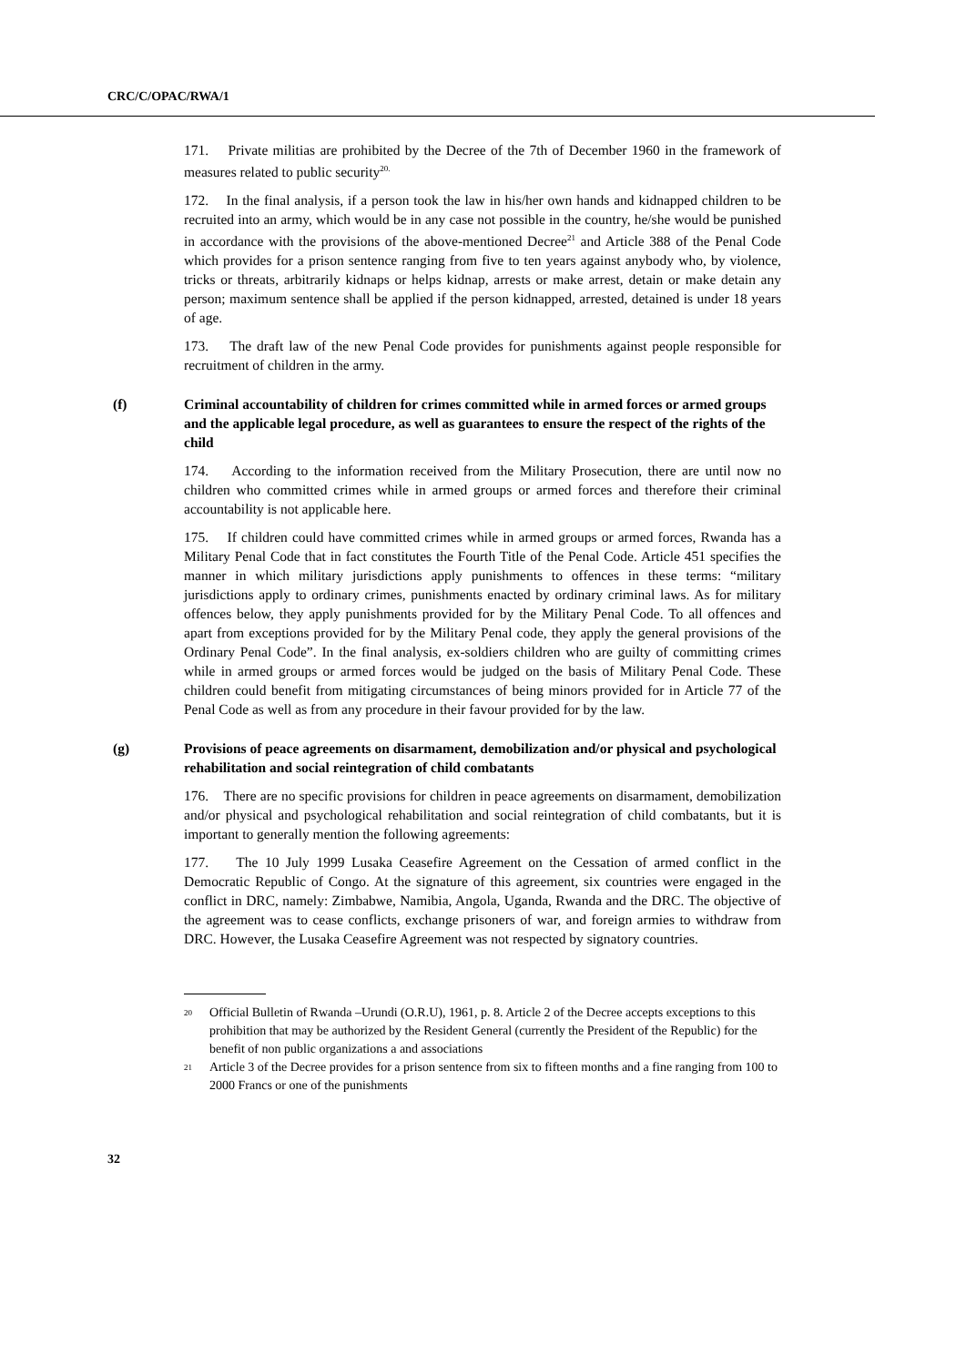CRC/C/OPAC/RWA/1
171. Private militias are prohibited by the Decree of the 7th of December 1960 in the framework of measures related to public security<sup>20.</sup>
172. In the final analysis, if a person took the law in his/her own hands and kidnapped children to be recruited into an army, which would be in any case not possible in the country, he/she would be punished in accordance with the provisions of the above-mentioned Decree<sup>21</sup> and Article 388 of the Penal Code which provides for a prison sentence ranging from five to ten years against anybody who, by violence, tricks or threats, arbitrarily kidnaps or helps kidnap, arrests or make arrest, detain or make detain any person; maximum sentence shall be applied if the person kidnapped, arrested, detained is under 18 years of age.
173. The draft law of the new Penal Code provides for punishments against people responsible for recruitment of children in the army.
(f) Criminal accountability of children for crimes committed while in armed forces or armed groups and the applicable legal procedure, as well as guarantees to ensure the respect of the rights of the child
174. According to the information received from the Military Prosecution, there are until now no children who committed crimes while in armed groups or armed forces and therefore their criminal accountability is not applicable here.
175. If children could have committed crimes while in armed groups or armed forces, Rwanda has a Military Penal Code that in fact constitutes the Fourth Title of the Penal Code. Article 451 specifies the manner in which military jurisdictions apply punishments to offences in these terms: “military jurisdictions apply to ordinary crimes, punishments enacted by ordinary criminal laws. As for military offences below, they apply punishments provided for by the Military Penal Code. To all offences and apart from exceptions provided for by the Military Penal code, they apply the general provisions of the Ordinary Penal Code”. In the final analysis, ex-soldiers children who are guilty of committing crimes while in armed groups or armed forces would be judged on the basis of Military Penal Code. These children could benefit from mitigating circumstances of being minors provided for in Article 77 of the Penal Code as well as from any procedure in their favour provided for by the law.
(g) Provisions of peace agreements on disarmament, demobilization and/or physical and psychological rehabilitation and social reintegration of child combatants
176. There are no specific provisions for children in peace agreements on disarmament, demobilization and/or physical and psychological rehabilitation and social reintegration of child combatants, but it is important to generally mention the following agreements:
177. The 10 July 1999 Lusaka Ceasefire Agreement on the Cessation of armed conflict in the Democratic Republic of Congo. At the signature of this agreement, six countries were engaged in the conflict in DRC, namely: Zimbabwe, Namibia, Angola, Uganda, Rwanda and the DRC. The objective of the agreement was to cease conflicts, exchange prisoners of war, and foreign armies to withdraw from DRC. However, the Lusaka Ceasefire Agreement was not respected by signatory countries.
<sup>20</sup> Official Bulletin of Rwanda –Urundi (O.R.U), 1961, p. 8. Article 2 of the Decree accepts exceptions to this prohibition that may be authorized by the Resident General (currently the President of the Republic) for the benefit of non public organizations a and associations
<sup>21</sup> Article 3 of the Decree provides for a prison sentence from six to fifteen months and a fine ranging from 100 to 2000 Francs or one of the punishments
32